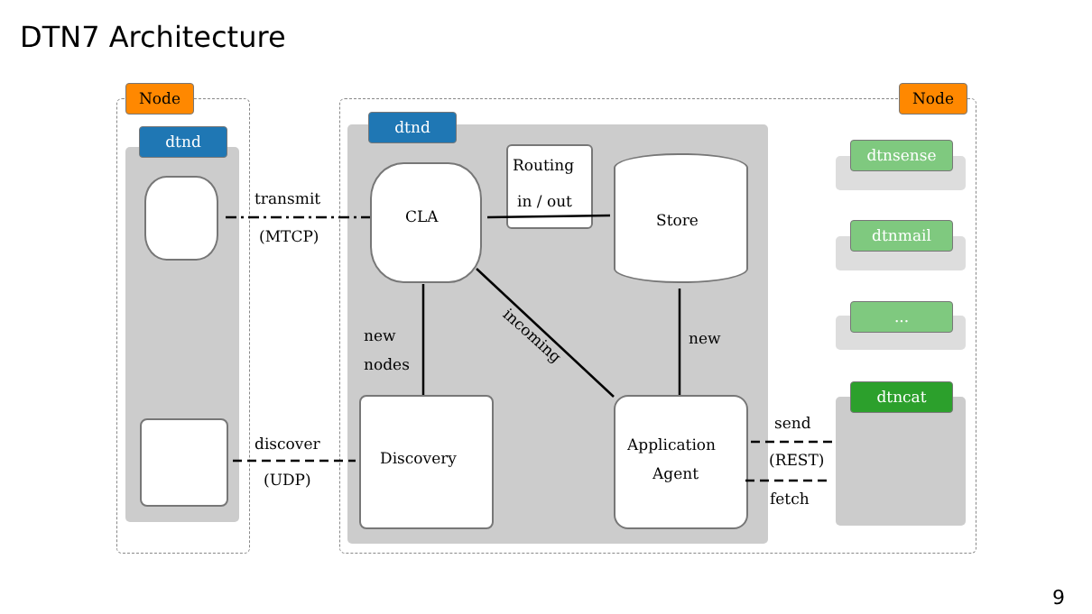DTN7 Architecture
Node Node
dtnd
dtnd
dtnsense
dtnmail
...
dtncat
CLA
Routing
in / out
Store
transmit
(MTCP)
discover
(UDP)
new
nodes
incoming
new
Discovery
Application
Agent
send
(REST)
fetch
9